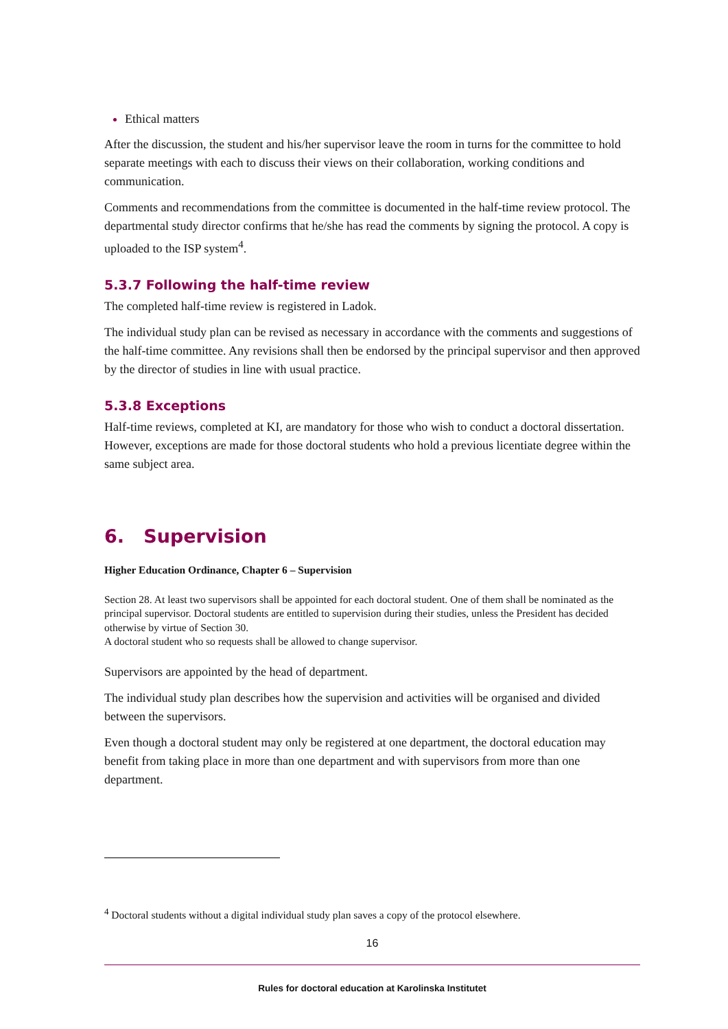Ethical matters
After the discussion, the student and his/her supervisor leave the room in turns for the committee to hold separate meetings with each to discuss their views on their collaboration, working conditions and communication.
Comments and recommendations from the committee is documented in the half-time review protocol. The departmental study director confirms that he/she has read the comments by signing the protocol. A copy is uploaded to the ISP system<sup>4</sup>.
5.3.7 Following the half-time review
The completed half-time review is registered in Ladok.
The individual study plan can be revised as necessary in accordance with the comments and suggestions of the half-time committee. Any revisions shall then be endorsed by the principal supervisor and then approved by the director of studies in line with usual practice.
5.3.8 Exceptions
Half-time reviews, completed at KI, are mandatory for those who wish to conduct a doctoral dissertation. However, exceptions are made for those doctoral students who hold a previous licentiate degree within the same subject area.
6. Supervision
Higher Education Ordinance, Chapter 6 – Supervision
Section 28. At least two supervisors shall be appointed for each doctoral student. One of them shall be nominated as the principal supervisor. Doctoral students are entitled to supervision during their studies, unless the President has decided otherwise by virtue of Section 30.
A doctoral student who so requests shall be allowed to change supervisor.
Supervisors are appointed by the head of department.
The individual study plan describes how the supervision and activities will be organised and divided between the supervisors.
Even though a doctoral student may only be registered at one department, the doctoral education may benefit from taking place in more than one department and with supervisors from more than one department.
<sup>4</sup> Doctoral students without a digital individual study plan saves a copy of the protocol elsewhere.
16
Rules for doctoral education at Karolinska Institutet